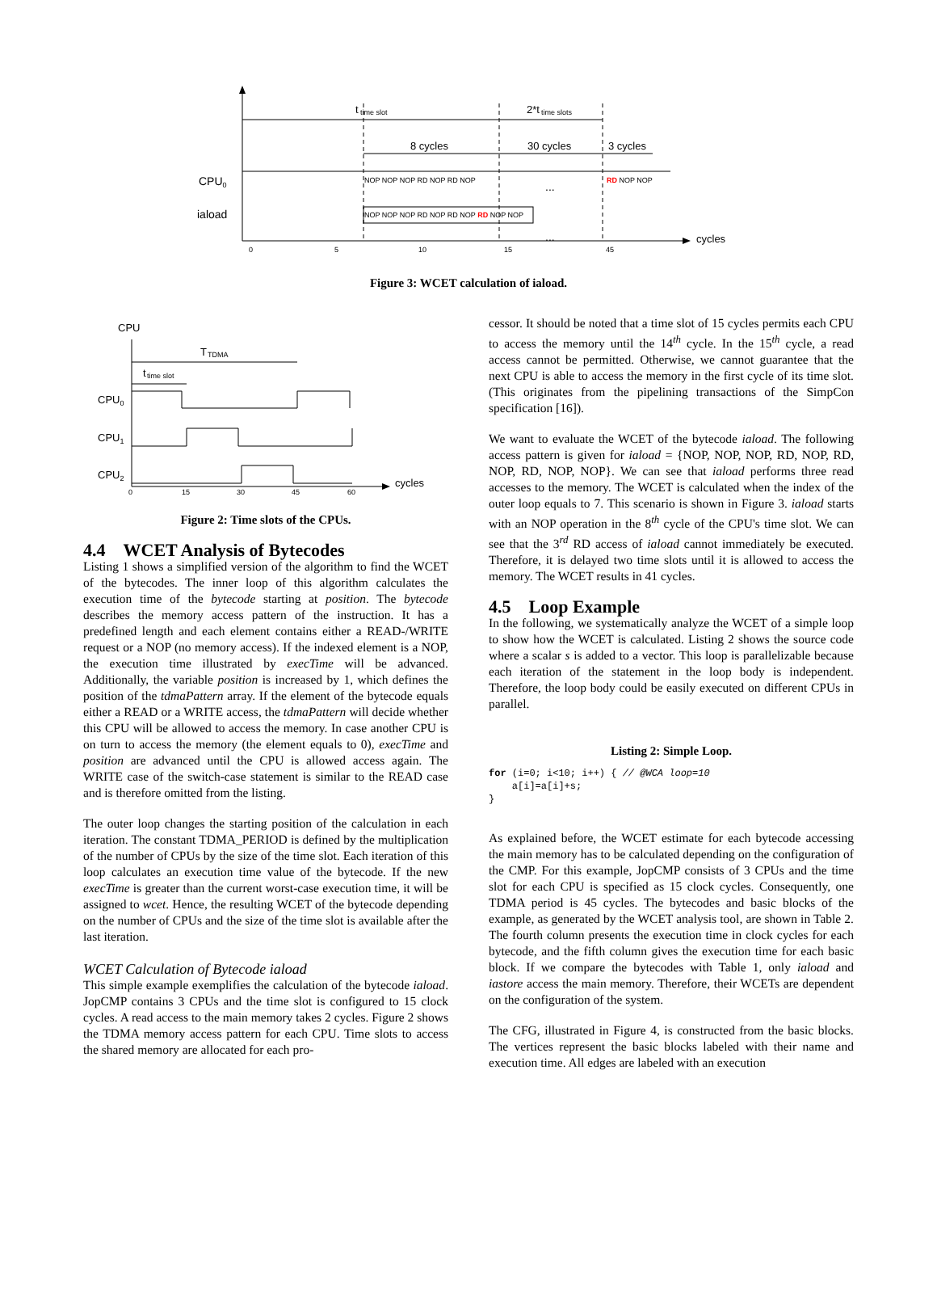t
time slot
2*t
time slots
8 cycles
30 cycles
3 cycles
CPU0
iaload
NOP NOP NOP RD NOP RD NOP
NOP NOP NOP RD NOP RD NOP RD NOP NOP
RD NOP NOP
...
...
cycles
0
5
10
15
45
Figure 3: WCET calculation of iaload.
CPU
T
TDMA
t
time slot
CPU0
CPU1
CPU2
cycles
0
15
30
45
60
Figure 2: Time slots of the CPUs.
4.4 WCET Analysis of Bytecodes
Listing 1 shows a simplified version of the algorithm to find the WCET of the bytecodes. The inner loop of this algorithm calculates the execution time of the bytecode starting at position. The bytecode describes the memory access pattern of the instruction. It has a predefined length and each element contains either a READ-/WRITE request or a NOP (no memory access). If the indexed element is a NOP, the execution time illustrated by execTime will be advanced. Additionally, the variable position is increased by 1, which defines the position of the tdmaPattern array. If the element of the bytecode equals either a READ or a WRITE access, the tdmaPattern will decide whether this CPU will be allowed to access the memory. In case another CPU is on turn to access the memory (the element equals to 0), execTime and position are advanced until the CPU is allowed access again. The WRITE case of the switch-case statement is similar to the READ case and is therefore omitted from the listing.
The outer loop changes the starting position of the calculation in each iteration. The constant TDMA_PERIOD is defined by the multiplication of the number of CPUs by the size of the time slot. Each iteration of this loop calculates an execution time value of the bytecode. If the new execTime is greater than the current worst-case execution time, it will be assigned to wcet. Hence, the resulting WCET of the bytecode depending on the number of CPUs and the size of the time slot is available after the last iteration.
WCET Calculation of Bytecode iaload
This simple example exemplifies the calculation of the bytecode iaload. JopCMP contains 3 CPUs and the time slot is configured to 15 clock cycles. A read access to the main memory takes 2 cycles. Figure 2 shows the TDMA memory access pattern for each CPU. Time slots to access the shared memory are allocated for each pro-
cessor. It should be noted that a time slot of 15 cycles permits each CPU to access the memory until the 14<sup>th</sup> cycle. In the 15<sup>th</sup> cycle, a read access cannot be permitted. Otherwise, we cannot guarantee that the next CPU is able to access the memory in the first cycle of its time slot. (This originates from the pipelining transactions of the SimpCon specification [16]).
We want to evaluate the WCET of the bytecode iaload. The following access pattern is given for iaload = {NOP, NOP, NOP, RD, NOP, RD, NOP, RD, NOP, NOP}. We can see that iaload performs three read accesses to the memory. The WCET is calculated when the index of the outer loop equals to 7. This scenario is shown in Figure 3. iaload starts with an NOP operation in the 8<sup>th</sup> cycle of the CPU's time slot. We can see that the 3<sup>rd</sup> RD access of iaload cannot immediately be executed. Therefore, it is delayed two time slots until it is allowed to access the memory. The WCET results in 41 cycles.
4.5 Loop Example
In the following, we systematically analyze the WCET of a simple loop to show how the WCET is calculated. Listing 2 shows the source code where a scalar s is added to a vector. This loop is parallelizable because each iteration of the statement in the loop body is independent. Therefore, the loop body could be easily executed on different CPUs in parallel.
Listing 2: Simple Loop.
for (i=0; i<10; i++) { // @WCA loop=10 a[i]=a[i]+s; }
As explained before, the WCET estimate for each bytecode accessing the main memory has to be calculated depending on the configuration of the CMP. For this example, JopCMP consists of 3 CPUs and the time slot for each CPU is specified as 15 clock cycles. Consequently, one TDMA period is 45 cycles. The bytecodes and basic blocks of the example, as generated by the WCET analysis tool, are shown in Table 2. The fourth column presents the execution time in clock cycles for each bytecode, and the fifth column gives the execution time for each basic block. If we compare the bytecodes with Table 1, only iaload and iastore access the main memory. Therefore, their WCETs are dependent on the configuration of the system.
The CFG, illustrated in Figure 4, is constructed from the basic blocks. The vertices represent the basic blocks labeled with their name and execution time. All edges are labeled with an execution